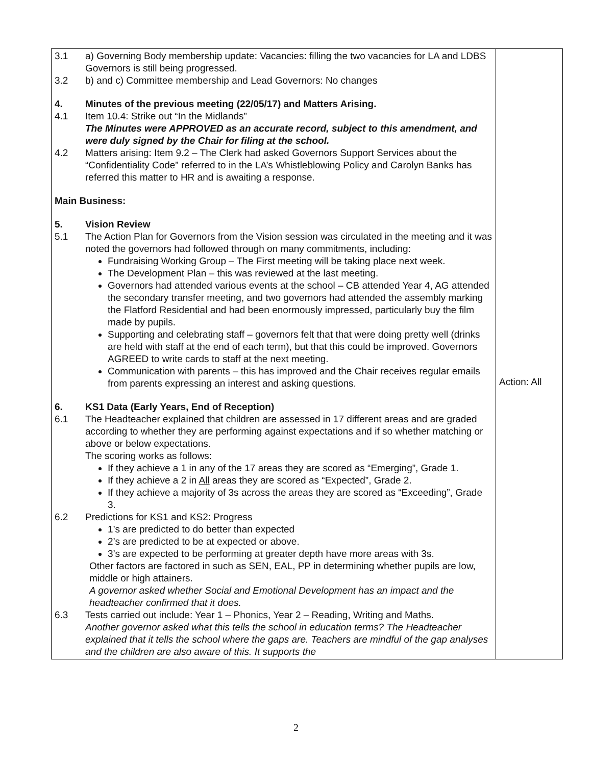| 3.1 a) Governing Body membership update: Vacancies: filling the two vacancies for LA and LDBS Governors is still being progressed. 3.2 b) and c) Committee membership and Lead Governors: No changes 4. Minutes of the previous meeting (22/05/17) and Matters Arising. 4.1 Item 10.4: Strike out “In the Midlands” The Minutes were APPROVED as an accurate record, subject to this amendment, and were duly signed by the Chair for filing at the school. 4.2 Matters arising: Item 9.2 – The Clerk had asked Governors Support Services about the “Confidentiality Code” referred to in the LA’s Whistleblowing Policy and Carolyn Banks has referred this matter to HR and is awaiting a response. Main Business: 5. Vision Review 5.1 The Action Plan for Governors from the Vision session was circulated in the meeting and it was noted the governors had followed through on many commitments, including: Fundraising Working Group – The First meeting will be taking place next week. The Development Plan – this was reviewed at the last meeting. Governors had attended various events at the school – CB attended Year 4, AG attended the secondary transfer meeting, and two governors had attended the assembly marking the Flatford Residential and had been enormously impressed, particularly buy the film made by pupils. Supporting and celebrating staff – governors felt that that were doing pretty well (drinks are held with staff at the end of each term), but that this could be improved. Governors AGREED to write cards to staff at the next meeting. Communication with parents – this has improved and the Chair receives regular emails from parents expressing an interest and asking questions. 6. KS1 Data (Early Years, End of Reception) 6.1 The Headteacher explained that children are assessed in 17 different areas and are graded according to whether they are performing against expectations and if so whether matching or above or below expectations. The scoring works as follows: If they achieve a 1 in any of the 17 areas they are scored as “Emerging”, Grade 1. If they achieve a 2 in All areas they are scored as “Expected”, Grade 2. If they achieve a majority of 3s across the areas they are scored as “Exceeding”, Grade 3. 6.2 Predictions for KS1 and KS2: Progress 1’s are predicted to do better than expected 2’s are predicted to be at expected or above. 3’s are expected to be performing at greater depth have more areas with 3s. Other factors are factored in such as SEN, EAL, PP in determining whether pupils are low, middle or high attainers. A governor asked whether Social and Emotional Development has an impact and the headteacher confirmed that it does. 6.3 Tests carried out include: Year 1 – Phonics, Year 2 – Reading, Writing and Maths. Another governor asked what this tells the school in education terms? The Headteacher explained that it tells the school where the gaps are. Teachers are mindful of the gap analyses and the children are also aware of this. It supports the | Action: All |
2